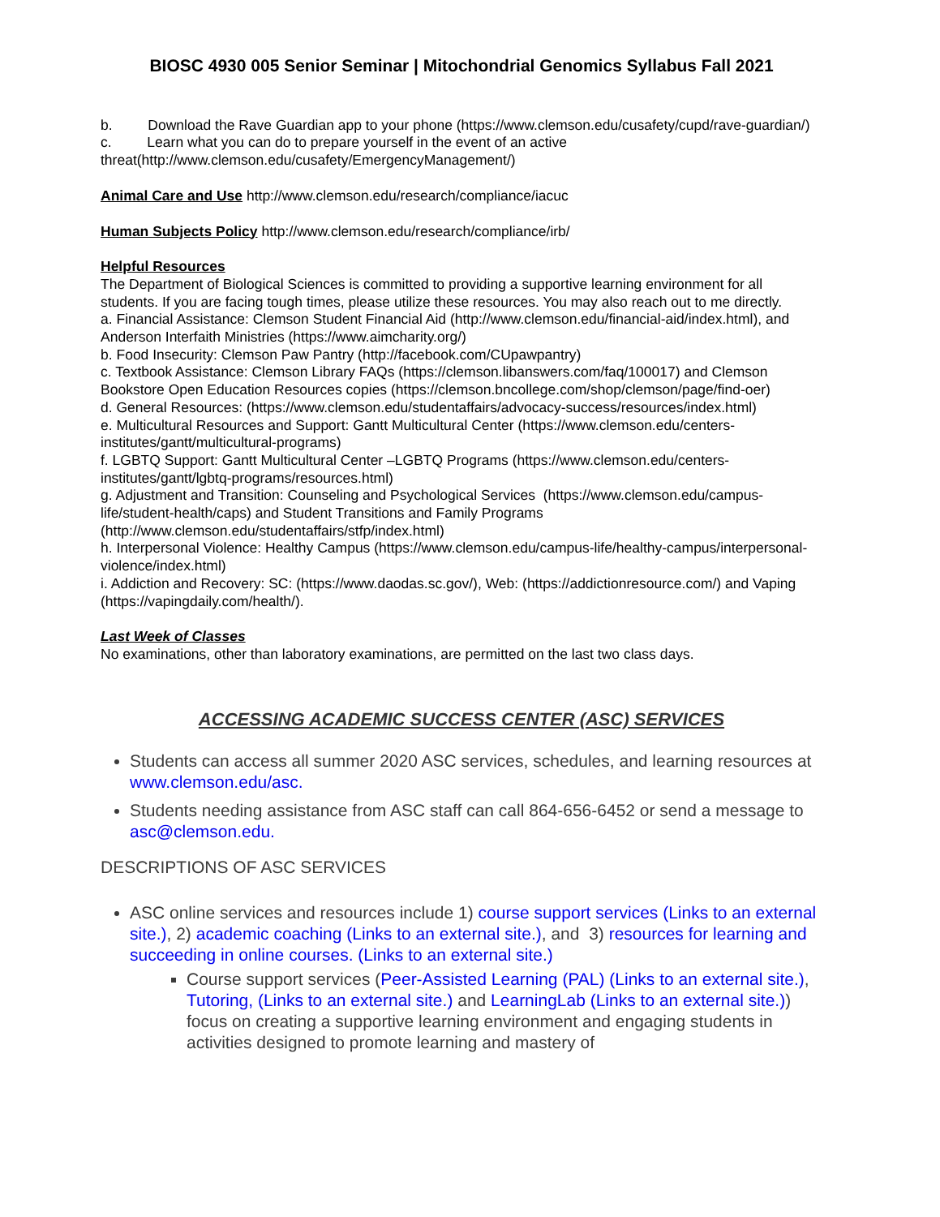BIOSC 4930 005 Senior Seminar | Mitochondrial Genomics Syllabus Fall 2021
b. Download the Rave Guardian app to your phone (https://www.clemson.edu/cusafety/cupd/rave-guardian/)
c. Learn what you can do to prepare yourself in the event of an active threat(http://www.clemson.edu/cusafety/EmergencyManagement/)
Animal Care and Use http://www.clemson.edu/research/compliance/iacuc
Human Subjects Policy http://www.clemson.edu/research/compliance/irb/
Helpful Resources
The Department of Biological Sciences is committed to providing a supportive learning environment for all students. If you are facing tough times, please utilize these resources. You may also reach out to me directly.
a. Financial Assistance: Clemson Student Financial Aid (http://www.clemson.edu/financial-aid/index.html), and Anderson Interfaith Ministries (https://www.aimcharity.org/)
b. Food Insecurity: Clemson Paw Pantry (http://facebook.com/CUpawpantry)
c. Textbook Assistance: Clemson Library FAQs (https://clemson.libanswers.com/faq/100017) and Clemson Bookstore Open Education Resources copies (https://clemson.bncollege.com/shop/clemson/page/find-oer)
d. General Resources: (https://www.clemson.edu/studentaffairs/advocacy-success/resources/index.html)
e. Multicultural Resources and Support: Gantt Multicultural Center (https://www.clemson.edu/centers-institutes/gantt/multicultural-programs)
f. LGBTQ Support: Gantt Multicultural Center –LGBTQ Programs (https://www.clemson.edu/centers-institutes/gantt/lgbtq-programs/resources.html)
g. Adjustment and Transition: Counseling and Psychological Services (https://www.clemson.edu/campus-life/student-health/caps) and Student Transitions and Family Programs (http://www.clemson.edu/studentaffairs/stfp/index.html)
h. Interpersonal Violence: Healthy Campus (https://www.clemson.edu/campus-life/healthy-campus/interpersonal-violence/index.html)
i. Addiction and Recovery: SC: (https://www.daodas.sc.gov/), Web: (https://addictionresource.com/) and Vaping (https://vapingdaily.com/health/).
Last Week of Classes
No examinations, other than laboratory examinations, are permitted on the last two class days.
ACCESSING ACADEMIC SUCCESS CENTER (ASC) SERVICES
Students can access all summer 2020 ASC services, schedules, and learning resources at www.clemson.edu/asc.
Students needing assistance from ASC staff can call 864-656-6452 or send a message to asc@clemson.edu.
DESCRIPTIONS OF ASC SERVICES
ASC online services and resources include 1) course support services (Links to an external site.), 2) academic coaching (Links to an external site.), and 3) resources for learning and succeeding in online courses. (Links to an external site.)
Course support services (Peer-Assisted Learning (PAL) (Links to an external site.), Tutoring, (Links to an external site.) and LearningLab (Links to an external site.)) focus on creating a supportive learning environment and engaging students in activities designed to promote learning and mastery of